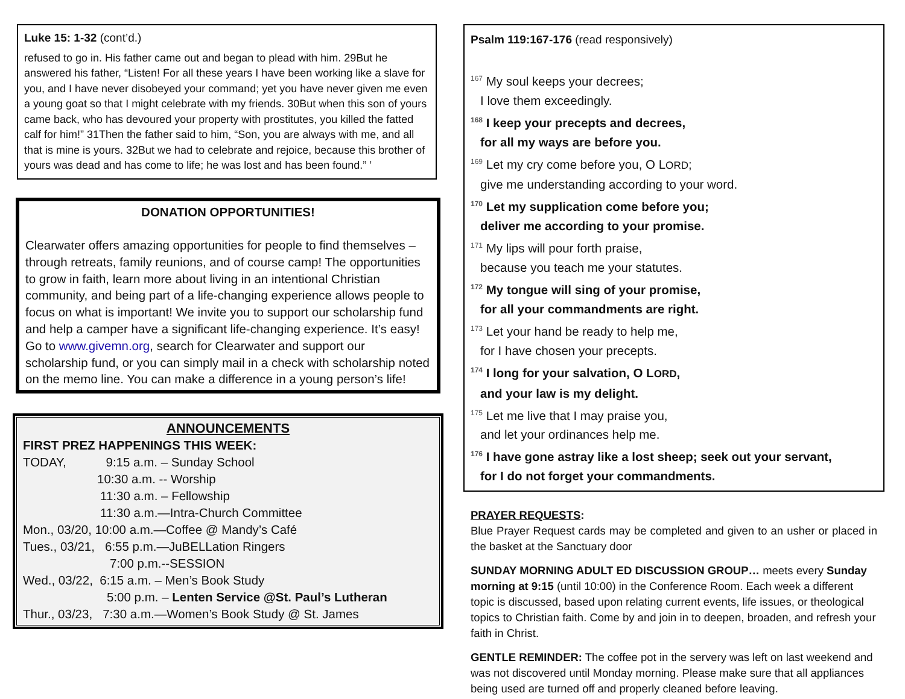Luke 15: 1-32 (cont’d.)
refused to go in. His father came out and began to plead with him. 29But he answered his father, “Listen! For all these years I have been working like a slave for you, and I have never disobeyed your command; yet you have never given me even a young goat so that I might celebrate with my friends. 30But when this son of yours came back, who has devoured your property with prostitutes, you killed the fatted calf for him!” 31Then the father said to him, “Son, you are always with me, and all that is mine is yours. 32But we had to celebrate and rejoice, because this brother of yours was dead and has come to life; he was lost and has been found.” ’
DONATION OPPORTUNITIES!
Clearwater offers amazing opportunities for people to find themselves – through retreats, family reunions, and of course camp! The opportunities to grow in faith, learn more about living in an intentional Christian community, and being part of a life-changing experience allows people to focus on what is important! We invite you to support our scholarship fund and help a camper have a significant life-changing experience. It’s easy! Go to www.givemn.org, search for Clearwater and support our scholarship fund, or you can simply mail in a check with scholarship noted on the memo line. You can make a difference in a young person’s life!
ANNOUNCEMENTS
FIRST PREZ HAPPENINGS THIS WEEK:
TODAY, 9:15 a.m. – Sunday School
10:30 a.m. -- Worship
11:30 a.m. – Fellowship
11:30 a.m.—Intra-Church Committee
Mon., 03/20, 10:00 a.m.—Coffee @ Mandy’s Café
Tues., 03/21, 6:55 p.m.—JuBELLation Ringers
7:00 p.m.--SESSION
Wed., 03/22, 6:15 a.m. – Men’s Book Study
5:00 p.m. – Lenten Service @St. Paul’s Lutheran
Thur., 03/23, 7:30 a.m.—Women’s Book Study @ St. James
Psalm 119:167-176 (read responsively)
<sup>167</sup> My soul keeps your decrees;
I love them exceedingly.
<sup>168</sup> I keep your precepts and decrees,
for all my ways are before you.
<sup>169</sup> Let my cry come before you, O LORD;
give me understanding according to your word.
<sup>170</sup> Let my supplication come before you;
deliver me according to your promise.
<sup>171</sup> My lips will pour forth praise,
because you teach me your statutes.
<sup>172</sup> My tongue will sing of your promise,
for all your commandments are right.
<sup>173</sup> Let your hand be ready to help me,
for I have chosen your precepts.
<sup>174</sup> I long for your salvation, O LORD,
and your law is my delight.
<sup>175</sup> Let me live that I may praise you,
and let your ordinances help me.
<sup>176</sup> I have gone astray like a lost sheep; seek out your servant,
for I do not forget your commandments.
PRAYER REQUESTS:
Blue Prayer Request cards may be completed and given to an usher or placed in the basket at the Sanctuary door
SUNDAY MORNING ADULT ED DISCUSSION GROUP… meets every Sunday morning at 9:15 (until 10:00) in the Conference Room. Each week a different topic is discussed, based upon relating current events, life issues, or theological topics to Christian faith. Come by and join in to deepen, broaden, and refresh your faith in Christ.
GENTLE REMINDER: The coffee pot in the servery was left on last weekend and was not discovered until Monday morning. Please make sure that all appliances being used are turned off and properly cleaned before leaving.